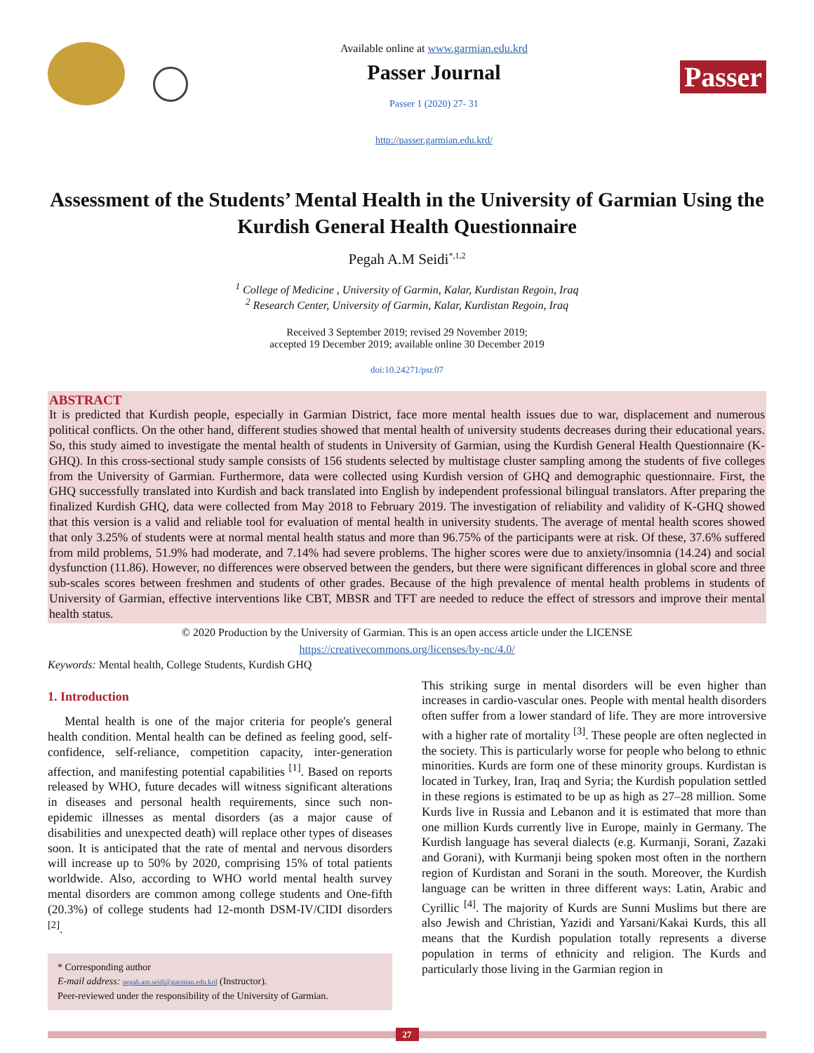Available online at www.garmian.edu.krd
Passer Journal
Passer 1 (2020) 27- 31
http://passer.garmian.edu.krd/
Passer
Assessment of the Students’ Mental Health in the University of Garmian Using the Kurdish General Health Questionnaire
Pegah A.M Seidi<sup>*,1,2</sup>
<sup>1</sup> College of Medicine , University of Garmin, Kalar, Kurdistan Regoin, Iraq
<sup>2</sup> Research Center, University of Garmin, Kalar, Kurdistan Regoin, Iraq
Received 3 September 2019; revised 29 November 2019;
accepted 19 December 2019; available online 30 December 2019
doi:10.24271/psr.07
ABSTRACT
It is predicted that Kurdish people, especially in Garmian District, face more mental health issues due to war, displacement and numerous political conflicts. On the other hand, different studies showed that mental health of university students decreases during their educational years. So, this study aimed to investigate the mental health of students in University of Garmian, using the Kurdish General Health Questionnaire (K-GHQ). In this cross-sectional study sample consists of 156 students selected by multistage cluster sampling among the students of five colleges from the University of Garmian. Furthermore, data were collected using Kurdish version of GHQ and demographic questionnaire. First, the GHQ successfully translated into Kurdish and back translated into English by independent professional bilingual translators. After preparing the finalized Kurdish GHQ, data were collected from May 2018 to February 2019. The investigation of reliability and validity of K-GHQ showed that this version is a valid and reliable tool for evaluation of mental health in university students. The average of mental health scores showed that only 3.25% of students were at normal mental health status and more than 96.75% of the participants were at risk. Of these, 37.6% suffered from mild problems, 51.9% had moderate, and 7.14% had severe problems. The higher scores were due to anxiety/insomnia (14.24) and social dysfunction (11.86). However, no differences were observed between the genders, but there were significant differences in global score and three sub-scales scores between freshmen and students of other grades. Because of the high prevalence of mental health problems in students of University of Garmian, effective interventions like CBT, MBSR and TFT are needed to reduce the effect of stressors and improve their mental health status.
© 2020 Production by the University of Garmian. This is an open access article under the LICENSE
https://creativecommons.org/licenses/by-nc/4.0/
Keywords: Mental health, College Students, Kurdish GHQ
1. Introduction
Mental health is one of the major criteria for people's general health condition. Mental health can be defined as feeling good, self-confidence, self-reliance, competition capacity, inter-generation affection, and manifesting potential capabilities <sup>[1]</sup>. Based on reports released by WHO, future decades will witness significant alterations in diseases and personal health requirements, since such non-epidemic illnesses as mental disorders (as a major cause of disabilities and unexpected death) will replace other types of diseases soon. It is anticipated that the rate of mental and nervous disorders will increase up to 50% by 2020, comprising 15% of total patients worldwide. Also, according to WHO world mental health survey mental disorders are common among college students and One-fifth (20.3%) of college students had 12-month DSM-IV/CIDI disorders <sup>[2]</sup>.
* Corresponding author
E-mail address: pegah.am.seidi@garmian.edu.krd (Instructor).
Peer-reviewed under the responsibility of the University of Garmian.
This striking surge in mental disorders will be even higher than increases in cardio-vascular ones. People with mental health disorders often suffer from a lower standard of life. They are more introversive with a higher rate of mortality <sup>[3]</sup>. These people are often neglected in the society. This is particularly worse for people who belong to ethnic minorities. Kurds are form one of these minority groups. Kurdistan is located in Turkey, Iran, Iraq and Syria; the Kurdish population settled in these regions is estimated to be up as high as 27–28 million. Some Kurds live in Russia and Lebanon and it is estimated that more than one million Kurds currently live in Europe, mainly in Germany. The Kurdish language has several dialects (e.g. Kurmanji, Sorani, Zazaki and Gorani), with Kurmanji being spoken most often in the northern region of Kurdistan and Sorani in the south. Moreover, the Kurdish language can be written in three different ways: Latin, Arabic and Cyrillic <sup>[4]</sup>. The majority of Kurds are Sunni Muslims but there are also Jewish and Christian, Yazidi and Yarsani/Kakai Kurds, this all means that the Kurdish population totally represents a diverse population in terms of ethnicity and religion. The Kurds and particularly those living in the Garmian region in
27